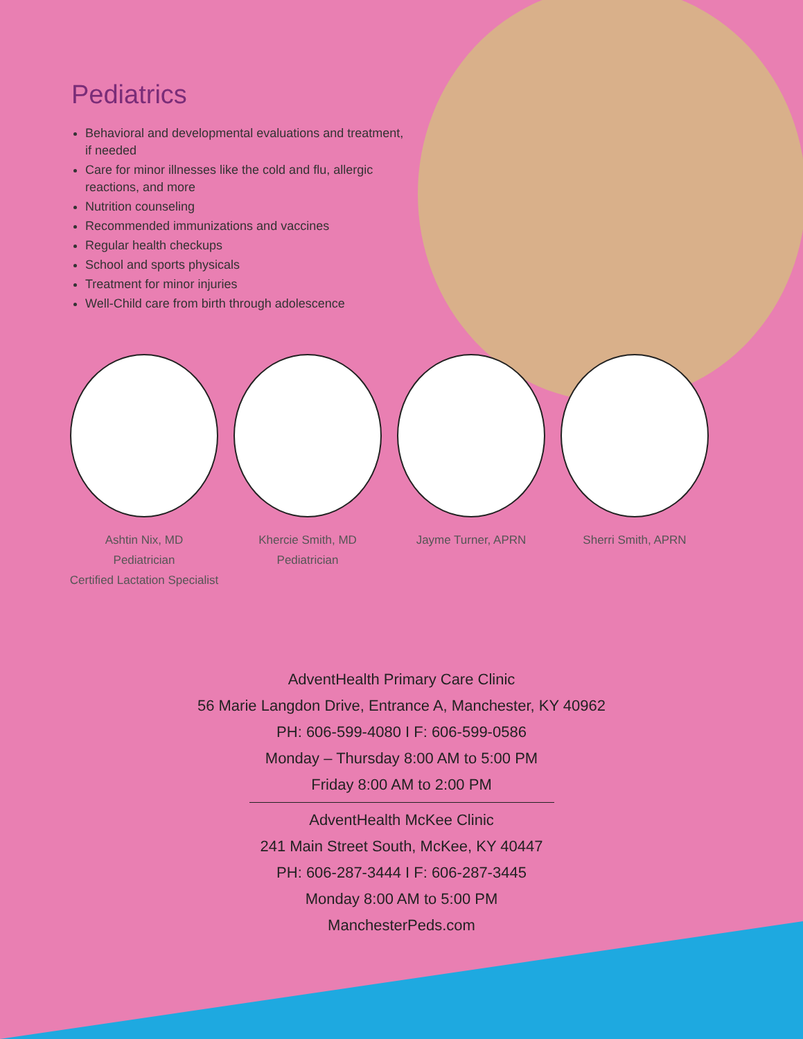Pediatrics
Behavioral and developmental evaluations and treatment, if needed
Care for minor illnesses like the cold and flu, allergic reactions, and more
Nutrition counseling
Recommended immunizations and vaccines
Regular health checkups
School and sports physicals
Treatment for minor injuries
Well-Child care from birth through adolescence
Ashtin Nix, MD
Pediatrician
Certified Lactation Specialist
Khercie Smith, MD
Pediatrician
Jayme Turner, APRN Sherri Smith, APRN
AdventHealth Primary Care Clinic
56 Marie Langdon Drive, Entrance A, Manchester, KY 40962
PH: 606-599-4080 I F: 606-599-0586
Monday – Thursday 8:00 AM to 5:00 PM
Friday 8:00 AM to 2:00 PM
AdventHealth McKee Clinic
241 Main Street South, McKee, KY 40447
PH: 606-287-3444 I F: 606-287-3445
Monday 8:00 AM to 5:00 PM
ManchesterPeds.com